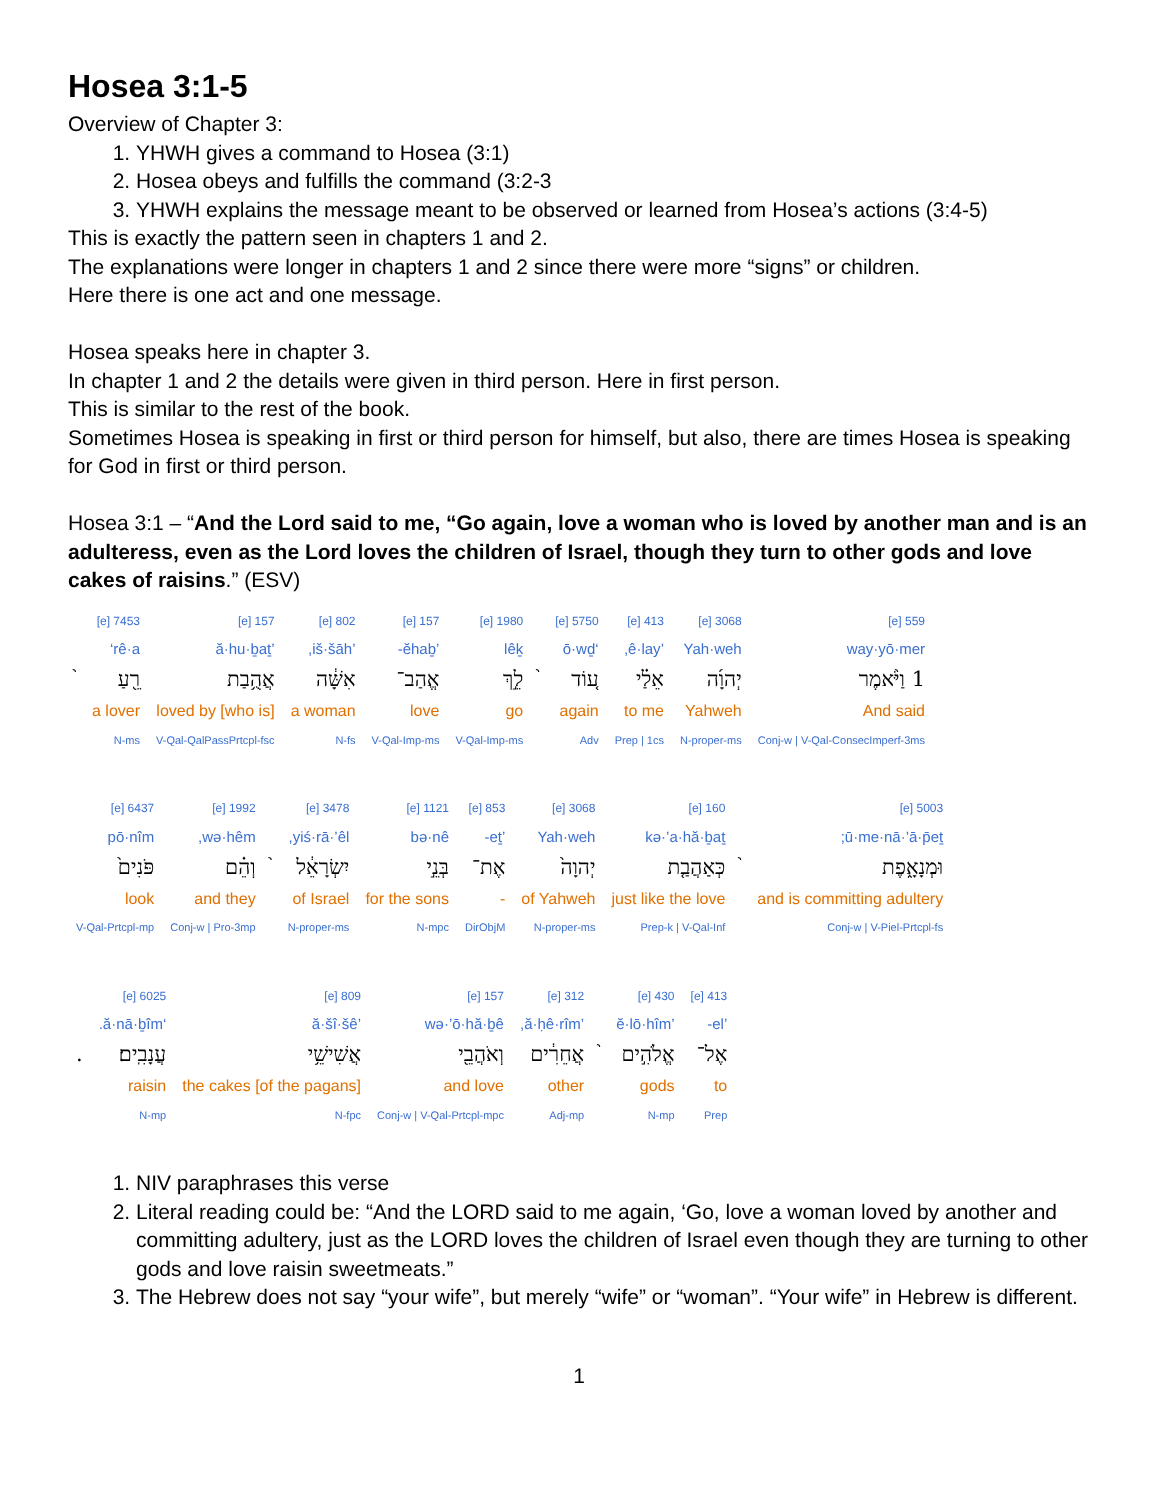Hosea 3:1-5
Overview of Chapter 3:
1. YHWH gives a command to Hosea (3:1)
2. Hosea obeys and fulfills the command (3:2-3
3. YHWH explains the message meant to be observed or learned from Hosea’s actions (3:4-5)
This is exactly the pattern seen in chapters 1 and 2.
The explanations were longer in chapters 1 and 2 since there were more “signs” or children.
Here there is one act and one message.
Hosea speaks here in chapter 3.
In chapter 1 and 2 the details were given in third person. Here in first person.
This is similar to the rest of the book.
Sometimes Hosea is speaking in first or third person for himself, but also, there are times Hosea is speaking for God in first or third person.
Hosea 3:1 – “And the Lord said to me, “Go again, love a woman who is loved by another man and is an adulteress, even as the Lord loves the children of Israel, though they turn to other gods and love cakes of raisins.” (ESV)
| 559 [e] | 3068 [e] | 413 [e] | 5750 [e] | | 1980 [e] | 157 [e] | 802 [e] | 157 [e] | 7453 [e] | |
| way·yō·mer | Yah·weh | ’ê·lay, | ‘ō·wḏ | | lêḵ | ’ĕhaḇ- | ’iš·šāh, | ’ă·hu·ḇaṯ | rê·a‘ | |
| 1 וַיֹּ֨אמֶר | יְהוָ֜ה | אֵלַ֗י | ע֚וֹד | ֙ | לֵ֣ךְ | אֱהַב־ | אִשָּׁ֔ה | אֲהֻ֥בַת | רֵ֖עַ | ֙ |
| And said | Yahweh | to me | again | | go | love | a woman | [who is] loved by | a lover | |
| Conj-w / V-Qal-ConsecImperf-3ms | N-proper-ms | Prep / 1cs | Adv | | V-Qal-Imp-ms | V-Qal-Imp-ms | N-fs | V-Qal-QalPassPrtcpl-fsc | N-ms | |
| 5003 [e] | | 160 [e] | 3068 [e] | 853 [e] | 1121 [e] | 3478 [e] | | 1992 [e] | 6437 [e] |
| ū·me·nā·’ā·p̄eṯ; | | kə·’a·hă·ḇaṯ | Yah·weh | ’eṯ- | bə·nê | yiś·rā·’êl, | | wə·hêm, | pō·nîm |
| וּמְנָאָ֑פֶת | ֙ | כְּאַהֲבַ֤ת | יְהוָה֙ | אֶת־ | בְּנֵ֣י | יִשְׂרָאֵ֔ל | ֙ | וְהֵ֗ם | פֹּנִים֙ |
| and is committing adultery | | just like the love | of Yahweh | - | for the sons | of Israel | | and they | look |
| Conj-w / V-Piel-Prtcpl-fs | | Prep-k / V-Qal-Inf | N-proper-ms | DirObjM | N-mpc | N-proper-ms | | Conj-w / Pro-3mp | V-Qal-Prtcpl-mp |
| 413 [e] | 430 [e] | | 312 [e] | 157 [e] | 809 [e] | 6025 [e] | |
| ’el- | ’ĕ·lō·hîm | | ’ă·ḥê·rîm, | wə·’ō·hă·ḇê | ’ă·šî·šê | ‘ă·nā·ḇîm. | |
| אֶל־ | אֱלֹהִ֣ים | ֙ | אֲחֵרִ֔ים | וְאֹהֲבֵ֖י | אֲשִׁישֵׁ֥י | עֲנָבִֽים׃ | . |
| to | gods | | other | and love | the cakes [of the pagans] | raisin | |
| Prep | N-mp | | Adj-mp | Conj-w / V-Qal-Prtcpl-mpc | N-fpc | N-mp | |
1. NIV paraphrases this verse
2. Literal reading could be: “And the LORD said to me again, ‘Go, love a woman loved by another and committing adultery, just as the LORD loves the children of Israel even though they are turning to other gods and love raisin sweetmeats.”
3. The Hebrew does not say “your wife”, but merely “wife” or “woman”. “Your wife” in Hebrew is different.
1